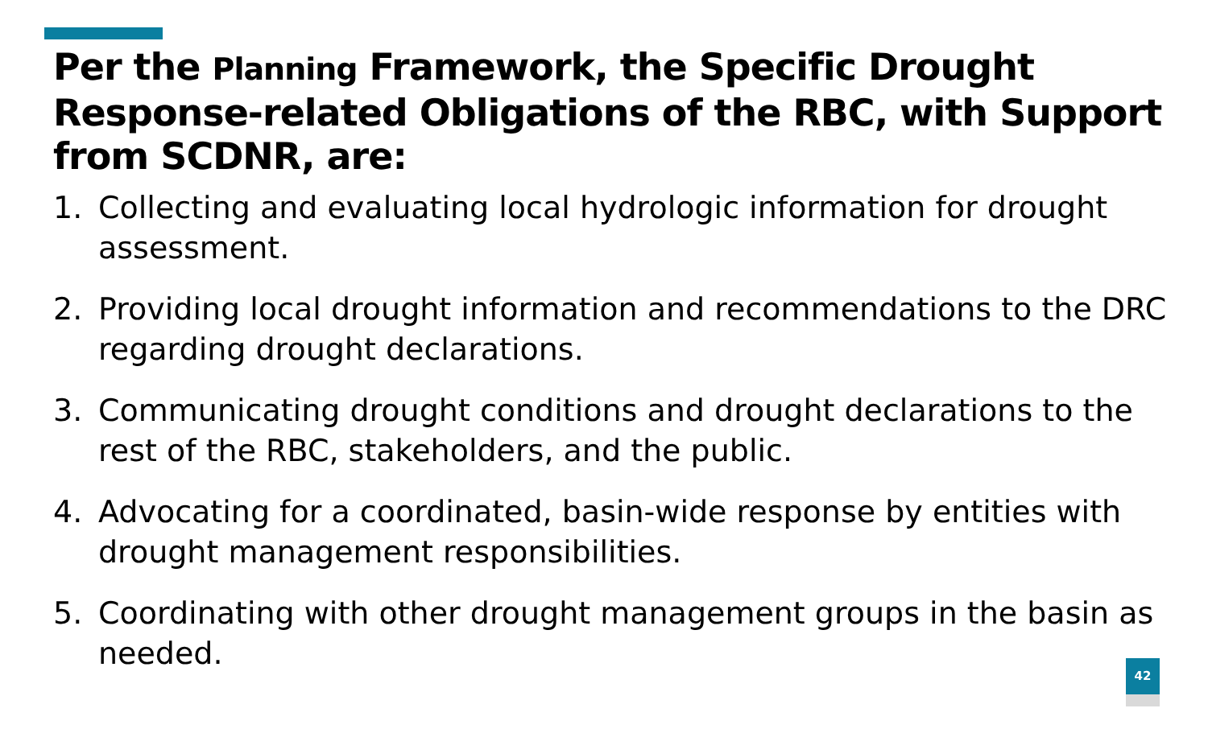Per the Planning Framework, the Specific Drought Response-related Obligations of the RBC, with Support from SCDNR, are:
1. Collecting and evaluating local hydrologic information for drought assessment.
2. Providing local drought information and recommendations to the DRC regarding drought declarations.
3. Communicating drought conditions and drought declarations to the rest of the RBC, stakeholders, and the public.
4. Advocating for a coordinated, basin-wide response by entities with drought management responsibilities.
5. Coordinating with other drought management groups in the basin as needed.
42